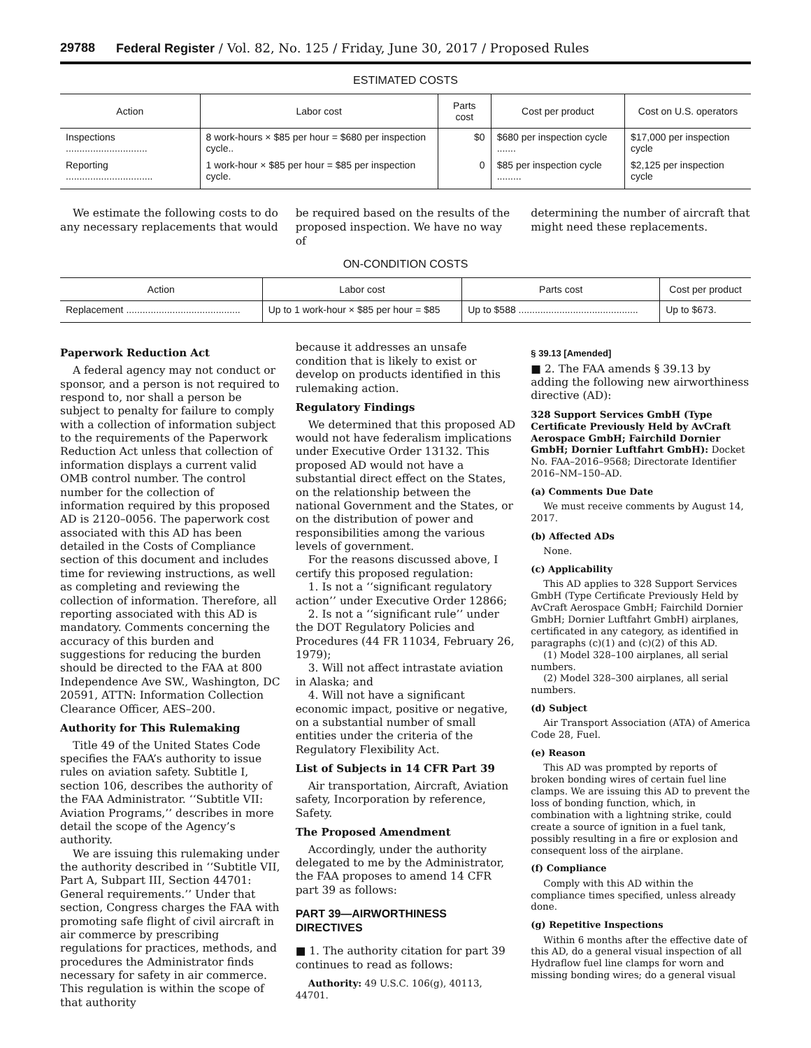29788 Federal Register / Vol. 82, No. 125 / Friday, June 30, 2017 / Proposed Rules
ESTIMATED COSTS
| Action | Labor cost | Parts cost | Cost per product | Cost on U.S. operators |
| --- | --- | --- | --- | --- |
| Inspections .............................. | 8 work-hours × $85 per hour = $680 per inspection cycle.. | $0 | $680 per inspection cycle ....... | $17,000 per inspection cycle |
| Reporting ................................ | 1 work-hour × $85 per hour = $85 per inspection cycle. | 0 | $85 per inspection cycle ......... | $2,125 per inspection cycle |
We estimate the following costs to do any necessary replacements that would
be required based on the results of the proposed inspection. We have no way of
determining the number of aircraft that might need these replacements.
ON-CONDITION COSTS
| Action | Labor cost | Parts cost | Cost per product |
| --- | --- | --- | --- |
| Replacement .......................................... | Up to 1 work-hour × $85 per hour = $85 | Up to $588 ............................................ | Up to $673. |
Paperwork Reduction Act
A federal agency may not conduct or sponsor, and a person is not required to respond to, nor shall a person be subject to penalty for failure to comply with a collection of information subject to the requirements of the Paperwork Reduction Act unless that collection of information displays a current valid OMB control number. The control number for the collection of information required by this proposed AD is 2120–0056. The paperwork cost associated with this AD has been detailed in the Costs of Compliance section of this document and includes time for reviewing instructions, as well as completing and reviewing the collection of information. Therefore, all reporting associated with this AD is mandatory. Comments concerning the accuracy of this burden and suggestions for reducing the burden should be directed to the FAA at 800 Independence Ave SW., Washington, DC 20591, ATTN: Information Collection Clearance Officer, AES–200.
Authority for This Rulemaking
Title 49 of the United States Code specifies the FAA’s authority to issue rules on aviation safety. Subtitle I, section 106, describes the authority of the FAA Administrator. ‘‘Subtitle VII: Aviation Programs,’’ describes in more detail the scope of the Agency’s authority.
We are issuing this rulemaking under the authority described in ‘‘Subtitle VII, Part A, Subpart III, Section 44701: General requirements.’’ Under that section, Congress charges the FAA with promoting safe flight of civil aircraft in air commerce by prescribing regulations for practices, methods, and procedures the Administrator finds necessary for safety in air commerce. This regulation is within the scope of that authority
because it addresses an unsafe condition that is likely to exist or develop on products identified in this rulemaking action.
Regulatory Findings
We determined that this proposed AD would not have federalism implications under Executive Order 13132. This proposed AD would not have a substantial direct effect on the States, on the relationship between the national Government and the States, or on the distribution of power and responsibilities among the various levels of government.
For the reasons discussed above, I certify this proposed regulation:
1. Is not a ‘‘significant regulatory action’’ under Executive Order 12866;
2. Is not a ‘‘significant rule’’ under the DOT Regulatory Policies and Procedures (44 FR 11034, February 26, 1979);
3. Will not affect intrastate aviation in Alaska; and
4. Will not have a significant economic impact, positive or negative, on a substantial number of small entities under the criteria of the Regulatory Flexibility Act.
List of Subjects in 14 CFR Part 39
Air transportation, Aircraft, Aviation safety, Incorporation by reference, Safety.
The Proposed Amendment
Accordingly, under the authority delegated to me by the Administrator, the FAA proposes to amend 14 CFR part 39 as follows:
PART 39—AIRWORTHINESS DIRECTIVES
■ 1. The authority citation for part 39 continues to read as follows:
Authority: 49 U.S.C. 106(g), 40113, 44701.
§ 39.13 [Amended]
■ 2. The FAA amends § 39.13 by adding the following new airworthiness directive (AD):
328 Support Services GmbH (Type Certificate Previously Held by AvCraft Aerospace GmbH; Fairchild Dornier GmbH; Dornier Luftfahrt GmbH): Docket No. FAA–2016–9568; Directorate Identifier 2016–NM–150–AD.
(a) Comments Due Date
We must receive comments by August 14, 2017.
(b) Affected ADs
None.
(c) Applicability
This AD applies to 328 Support Services GmbH (Type Certificate Previously Held by AvCraft Aerospace GmbH; Fairchild Dornier GmbH; Dornier Luftfahrt GmbH) airplanes, certificated in any category, as identified in paragraphs (c)(1) and (c)(2) of this AD.
(1) Model 328–100 airplanes, all serial numbers.
(2) Model 328–300 airplanes, all serial numbers.
(d) Subject
Air Transport Association (ATA) of America Code 28, Fuel.
(e) Reason
This AD was prompted by reports of broken bonding wires of certain fuel line clamps. We are issuing this AD to prevent the loss of bonding function, which, in combination with a lightning strike, could create a source of ignition in a fuel tank, possibly resulting in a fire or explosion and consequent loss of the airplane.
(f) Compliance
Comply with this AD within the compliance times specified, unless already done.
(g) Repetitive Inspections
Within 6 months after the effective date of this AD, do a general visual inspection of all Hydraflow fuel line clamps for worn and missing bonding wires; do a general visual